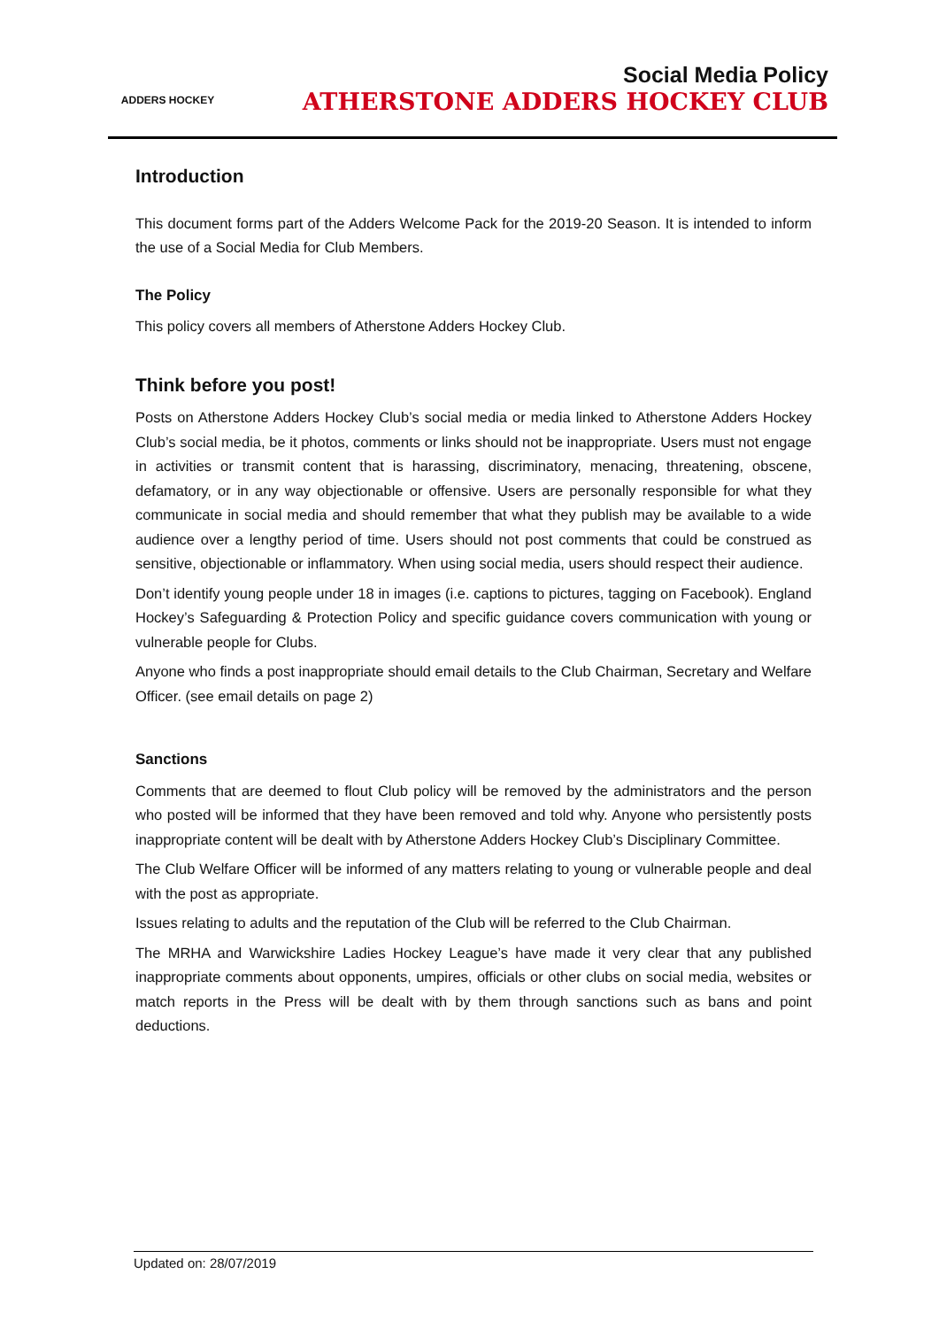ADDERS HOCKEY
Social Media Policy
ATHERSTONE ADDERS HOCKEY CLUB
Introduction
This document forms part of the Adders Welcome Pack for the 2019-20 Season. It is intended to inform the use of a Social Media for Club Members.
The Policy
This policy covers all members of Atherstone Adders Hockey Club.
Think before you post!
Posts on Atherstone Adders Hockey Club’s social media or media linked to Atherstone Adders Hockey Club’s social media, be it photos, comments or links should not be inappropriate. Users must not engage in activities or transmit content that is harassing, discriminatory, menacing, threatening, obscene, defamatory, or in any way objectionable or offensive. Users are personally responsible for what they communicate in social media and should remember that what they publish may be available to a wide audience over a lengthy period of time. Users should not post comments that could be construed as sensitive, objectionable or inflammatory. When using social media, users should respect their audience.
Don’t identify young people under 18 in images (i.e. captions to pictures, tagging on Facebook). England Hockey’s Safeguarding & Protection Policy and specific guidance covers communication with young or vulnerable people for Clubs.
Anyone who finds a post inappropriate should email details to the Club Chairman, Secretary and Welfare Officer. (see email details on page 2)
Sanctions
Comments that are deemed to flout Club policy will be removed by the administrators and the person who posted will be informed that they have been removed and told why. Anyone who persistently posts inappropriate content will be dealt with by Atherstone Adders Hockey Club’s Disciplinary Committee.
The Club Welfare Officer will be informed of any matters relating to young or vulnerable people and deal with the post as appropriate.
Issues relating to adults and the reputation of the Club will be referred to the Club Chairman.
The MRHA and Warwickshire Ladies Hockey League’s have made it very clear that any published inappropriate comments about opponents, umpires, officials or other clubs on social media, websites or match reports in the Press will be dealt with by them through sanctions such as bans and point deductions.
Updated on: 28/07/2019